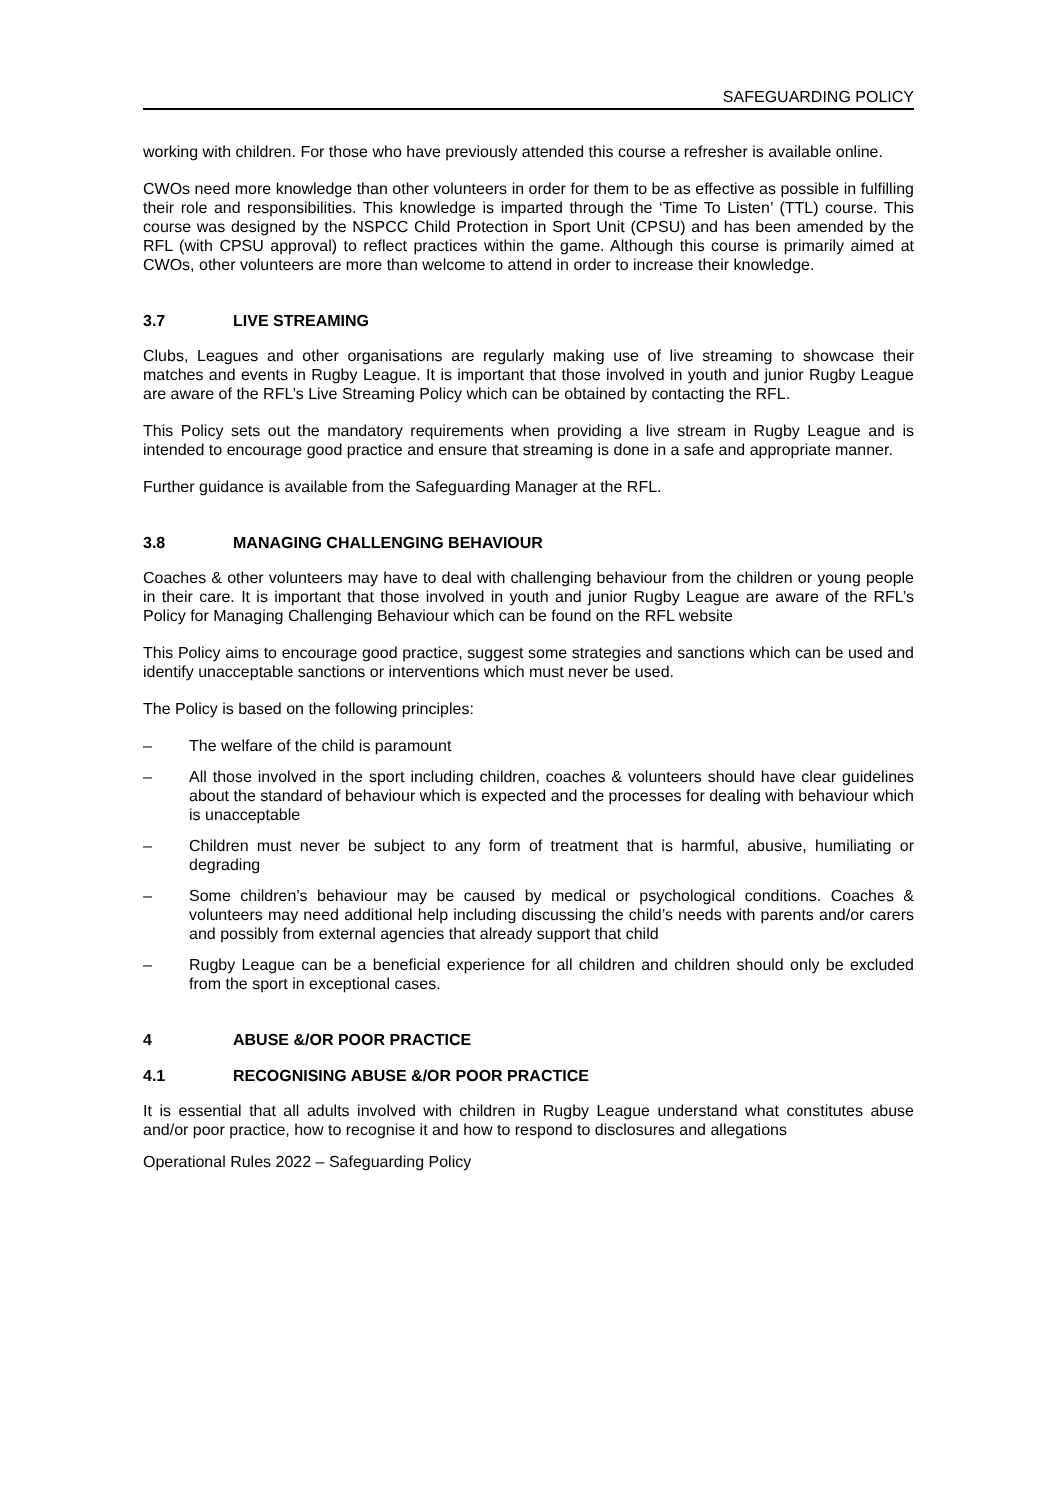SAFEGUARDING POLICY
working with children. For those who have previously attended this course a refresher is available online.
CWOs need more knowledge than other volunteers in order for them to be as effective as possible in fulfilling their role and responsibilities. This knowledge is imparted through the ‘Time To Listen’ (TTL) course. This course was designed by the NSPCC Child Protection in Sport Unit (CPSU) and has been amended by the RFL (with CPSU approval) to reflect practices within the game. Although this course is primarily aimed at CWOs, other volunteers are more than welcome to attend in order to increase their knowledge.
3.7 LIVE STREAMING
Clubs, Leagues and other organisations are regularly making use of live streaming to showcase their matches and events in Rugby League. It is important that those involved in youth and junior Rugby League are aware of the RFL’s Live Streaming Policy which can be obtained by contacting the RFL.
This Policy sets out the mandatory requirements when providing a live stream in Rugby League and is intended to encourage good practice and ensure that streaming is done in a safe and appropriate manner.
Further guidance is available from the Safeguarding Manager at the RFL.
3.8 MANAGING CHALLENGING BEHAVIOUR
Coaches & other volunteers may have to deal with challenging behaviour from the children or young people in their care. It is important that those involved in youth and junior Rugby League are aware of the RFL’s Policy for Managing Challenging Behaviour which can be found on the RFL website
This Policy aims to encourage good practice, suggest some strategies and sanctions which can be used and identify unacceptable sanctions or interventions which must never be used.
The Policy is based on the following principles:
– The welfare of the child is paramount
– All those involved in the sport including children, coaches & volunteers should have clear guidelines about the standard of behaviour which is expected and the processes for dealing with behaviour which is unacceptable
– Children must never be subject to any form of treatment that is harmful, abusive, humiliating or degrading
– Some children’s behaviour may be caused by medical or psychological conditions. Coaches & volunteers may need additional help including discussing the child’s needs with parents and/or carers and possibly from external agencies that already support that child
– Rugby League can be a beneficial experience for all children and children should only be excluded from the sport in exceptional cases.
4 ABUSE &/OR POOR PRACTICE
4.1 RECOGNISING ABUSE &/OR POOR PRACTICE
It is essential that all adults involved with children in Rugby League understand what constitutes abuse and/or poor practice, how to recognise it and how to respond to disclosures and allegations
Operational Rules 2022 – Safeguarding Policy